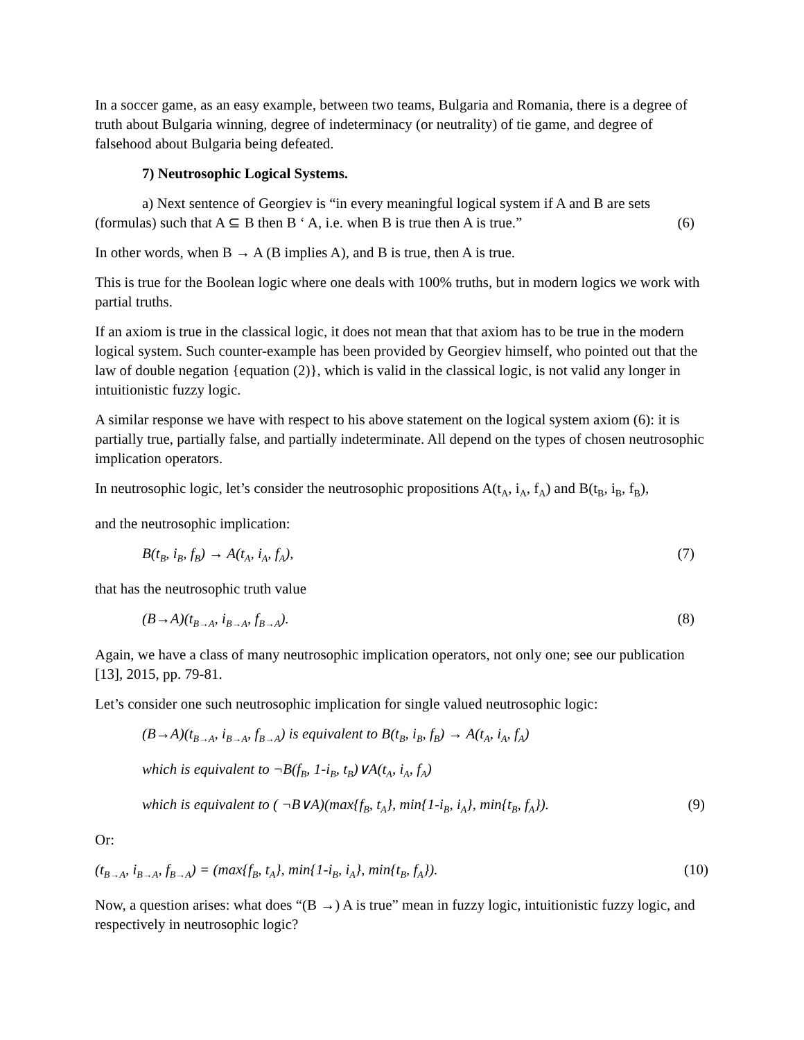In a soccer game, as an easy example, between two teams, Bulgaria and Romania, there is a degree of truth about Bulgaria winning, degree of indeterminacy (or neutrality) of tie game, and degree of falsehood about Bulgaria being defeated.
7) Neutrosophic Logical Systems.
a) Next sentence of Georgiev is “in every meaningful logical system if A and B are sets (formulas) such that A ⊆ B then B ‘ A, i.e. when B is true then A is true.” (6)
In other words, when B → A (B implies A), and B is true, then A is true.
This is true for the Boolean logic where one deals with 100% truths, but in modern logics we work with partial truths.
If an axiom is true in the classical logic, it does not mean that that axiom has to be true in the modern logical system. Such counter-example has been provided by Georgiev himself, who pointed out that the law of double negation {equation (2)}, which is valid in the classical logic, is not valid any longer in intuitionistic fuzzy logic.
A similar response we have with respect to his above statement on the logical system axiom (6): it is partially true, partially false, and partially indeterminate. All depend on the types of chosen neutrosophic implication operators.
In neutrosophic logic, let’s consider the neutrosophic propositions A(t<sub>A</sub>, i<sub>A</sub>, f<sub>A</sub>) and B(t<sub>B</sub>, i<sub>B</sub>, f<sub>B</sub>),
and the neutrosophic implication:
B(t<sub>B</sub>, i<sub>B</sub>, f<sub>B</sub>) → A(t<sub>A</sub>, i<sub>A</sub>, f<sub>A</sub>), (7)
that has the neutrosophic truth value
(B→A)(t<sub>B→A</sub>, i<sub>B→A</sub>, f<sub>B→A</sub>). (8)
Again, we have a class of many neutrosophic implication operators, not only one; see our publication [13], 2015, pp. 79-81.
Let’s consider one such neutrosophic implication for single valued neutrosophic logic:
(B→A)(t<sub>B→A</sub>, i<sub>B→A</sub>, f<sub>B→A</sub>) is equivalent to B(t<sub>B</sub>, i<sub>B</sub>, f<sub>B</sub>) → A(t<sub>A</sub>, i<sub>A</sub>, f<sub>A</sub>)
which is equivalent to ¬B(f<sub>B</sub>, 1-i<sub>B</sub>, t<sub>B</sub>)∨A(t<sub>A</sub>, i<sub>A</sub>, f<sub>A</sub>)
which is equivalent to ( ¬B∨A)(max{f<sub>B</sub>, t<sub>A</sub>}, min{1-i<sub>B</sub>, i<sub>A</sub>}, min{t<sub>B</sub>, f<sub>A</sub>}). (9)
Or:
(t<sub>B→A</sub>, i<sub>B→A</sub>, f<sub>B→A</sub>) = (max{f<sub>B</sub>, t<sub>A</sub>}, min{1-i<sub>B</sub>, i<sub>A</sub>}, min{t<sub>B</sub>, f<sub>A</sub>}). (10)
Now, a question arises: what does “(B →) A is true” mean in fuzzy logic, intuitionistic fuzzy logic, and respectively in neutrosophic logic?